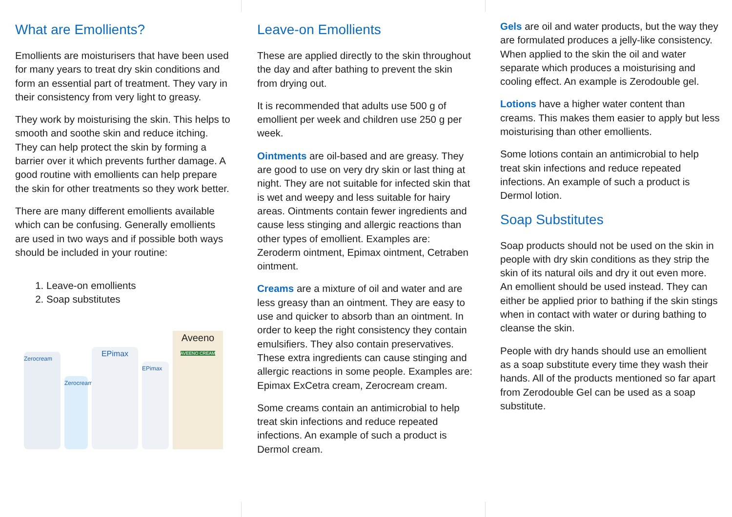What are Emollients?
Emollients are moisturisers that have been used for many years to treat dry skin conditions and form an essential part of treatment. They vary in their consistency from very light to greasy.
They work by moisturising the skin. This helps to smooth and soothe skin and reduce itching. They can help protect the skin by forming a barrier over it which prevents further damage. A good routine with emollients can help prepare the skin for other treatments so they work better.
There are many different emollients available which can be confusing. Generally emollients are used in two ways and if possible both ways should be included in your routine:
1. Leave-on emollients
2. Soap substitutes
Zerocream
Zerocream
EPimax
EPimax
Aveeno
AVEENO CREAM
Leave-on Emollients
These are applied directly to the skin throughout the day and after bathing to prevent the skin from drying out.
It is recommended that adults use 500 g of emollient per week and children use 250 g per week.
Ointments are oil-based and are greasy. They are good to use on very dry skin or last thing at night. They are not suitable for infected skin that is wet and weepy and less suitable for hairy areas. Ointments contain fewer ingredients and cause less stinging and allergic reactions than other types of emollient. Examples are: Zeroderm ointment, Epimax ointment, Cetraben ointment.
Creams are a mixture of oil and water and are less greasy than an ointment. They are easy to use and quicker to absorb than an ointment. In order to keep the right consistency they contain emulsifiers. They also contain preservatives. These extra ingredients can cause stinging and allergic reactions in some people. Examples are: Epimax ExCetra cream, Zerocream cream.
Some creams contain an antimicrobial to help treat skin infections and reduce repeated infections. An example of such a product is Dermol cream.
Gels are oil and water products, but the way they are formulated produces a jelly-like consistency. When applied to the skin the oil and water separate which produces a moisturising and cooling effect. An example is Zerodouble gel.
Lotions have a higher water content than creams. This makes them easier to apply but less moisturising than other emollients.
Some lotions contain an antimicrobial to help treat skin infections and reduce repeated infections. An example of such a product is Dermol lotion.
Soap Substitutes
Soap products should not be used on the skin in people with dry skin conditions as they strip the skin of its natural oils and dry it out even more. An emollient should be used instead. They can either be applied prior to bathing if the skin stings when in contact with water or during bathing to cleanse the skin.
People with dry hands should use an emollient as a soap substitute every time they wash their hands. All of the products mentioned so far apart from Zerodouble Gel can be used as a soap substitute.